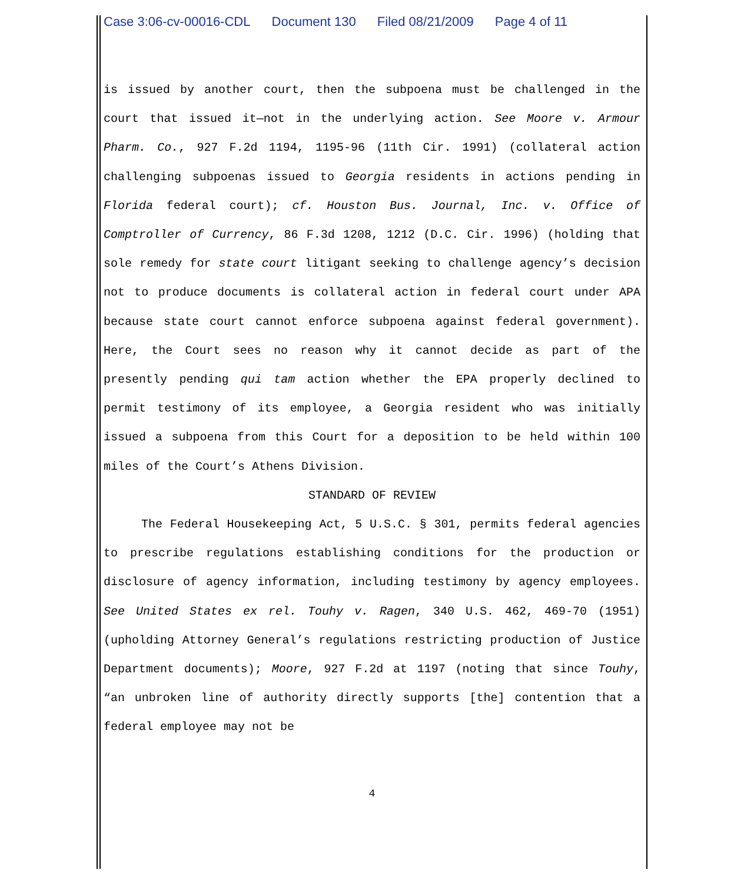Case 3:06-cv-00016-CDL Document 130 Filed 08/21/2009 Page 4 of 11
is issued by another court, then the subpoena must be challenged in the court that issued it—not in the underlying action. See Moore v. Armour Pharm. Co., 927 F.2d 1194, 1195-96 (11th Cir. 1991) (collateral action challenging subpoenas issued to Georgia residents in actions pending in Florida federal court); cf. Houston Bus. Journal, Inc. v. Office of Comptroller of Currency, 86 F.3d 1208, 1212 (D.C. Cir. 1996) (holding that sole remedy for state court litigant seeking to challenge agency’s decision not to produce documents is collateral action in federal court under APA because state court cannot enforce subpoena against federal government). Here, the Court sees no reason why it cannot decide as part of the presently pending qui tam action whether the EPA properly declined to permit testimony of its employee, a Georgia resident who was initially issued a subpoena from this Court for a deposition to be held within 100 miles of the Court’s Athens Division.
STANDARD OF REVIEW
The Federal Housekeeping Act, 5 U.S.C. § 301, permits federal agencies to prescribe regulations establishing conditions for the production or disclosure of agency information, including testimony by agency employees. See United States ex rel. Touhy v. Ragen, 340 U.S. 462, 469-70 (1951) (upholding Attorney General’s regulations restricting production of Justice Department documents); Moore, 927 F.2d at 1197 (noting that since Touhy, “an unbroken line of authority directly supports [the] contention that a federal employee may not be
4